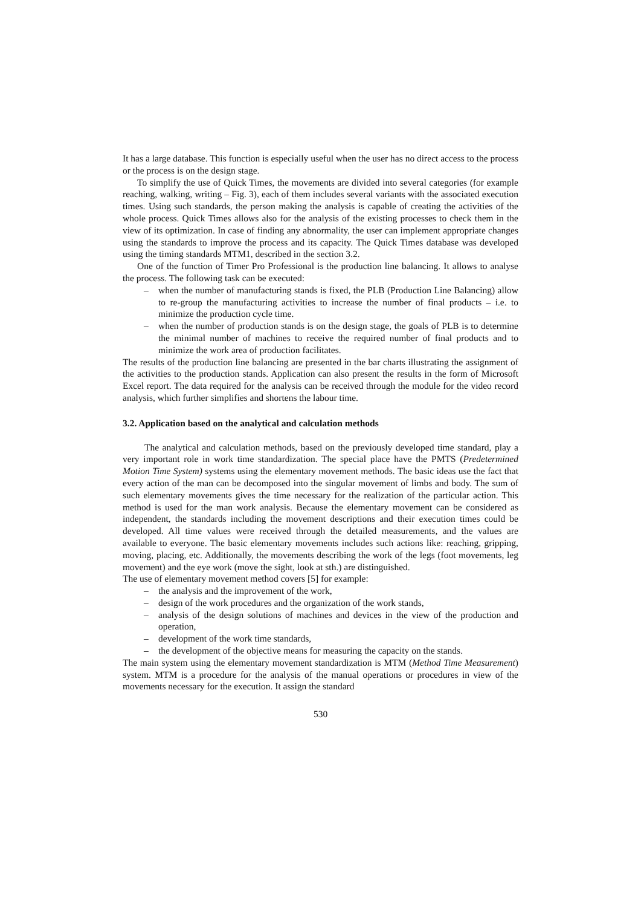It has a large database. This function is especially useful when the user has no direct access to the process or the process is on the design stage.
To simplify the use of Quick Times, the movements are divided into several categories (for example reaching, walking, writing – Fig. 3), each of them includes several variants with the associated execution times. Using such standards, the person making the analysis is capable of creating the activities of the whole process. Quick Times allows also for the analysis of the existing processes to check them in the view of its optimization. In case of finding any abnormality, the user can implement appropriate changes using the standards to improve the process and its capacity. The Quick Times database was developed using the timing standards MTM1, described in the section 3.2.
One of the function of Timer Pro Professional is the production line balancing. It allows to analyse the process. The following task can be executed:
– when the number of manufacturing stands is fixed, the PLB (Production Line Balancing) allow to re-group the manufacturing activities to increase the number of final products – i.e. to minimize the production cycle time.
– when the number of production stands is on the design stage, the goals of PLB is to determine the minimal number of machines to receive the required number of final products and to minimize the work area of production facilitates.
The results of the production line balancing are presented in the bar charts illustrating the assignment of the activities to the production stands. Application can also present the results in the form of Microsoft Excel report. The data required for the analysis can be received through the module for the video record analysis, which further simplifies and shortens the labour time.
3.2. Application based on the analytical and calculation methods
The analytical and calculation methods, based on the previously developed time standard, play a very important role in work time standardization. The special place have the PMTS (Predetermined Motion Time System) systems using the elementary movement methods. The basic ideas use the fact that every action of the man can be decomposed into the singular movement of limbs and body. The sum of such elementary movements gives the time necessary for the realization of the particular action. This method is used for the man work analysis. Because the elementary movement can be considered as independent, the standards including the movement descriptions and their execution times could be developed. All time values were received through the detailed measurements, and the values are available to everyone. The basic elementary movements includes such actions like: reaching, gripping, moving, placing, etc. Additionally, the movements describing the work of the legs (foot movements, leg movement) and the eye work (move the sight, look at sth.) are distinguished.
The use of elementary movement method covers [5] for example:
– the analysis and the improvement of the work,
– design of the work procedures and the organization of the work stands,
– analysis of the design solutions of machines and devices in the view of the production and operation,
– development of the work time standards,
– the development of the objective means for measuring the capacity on the stands.
The main system using the elementary movement standardization is MTM (Method Time Measurement) system. MTM is a procedure for the analysis of the manual operations or procedures in view of the movements necessary for the execution. It assign the standard
530